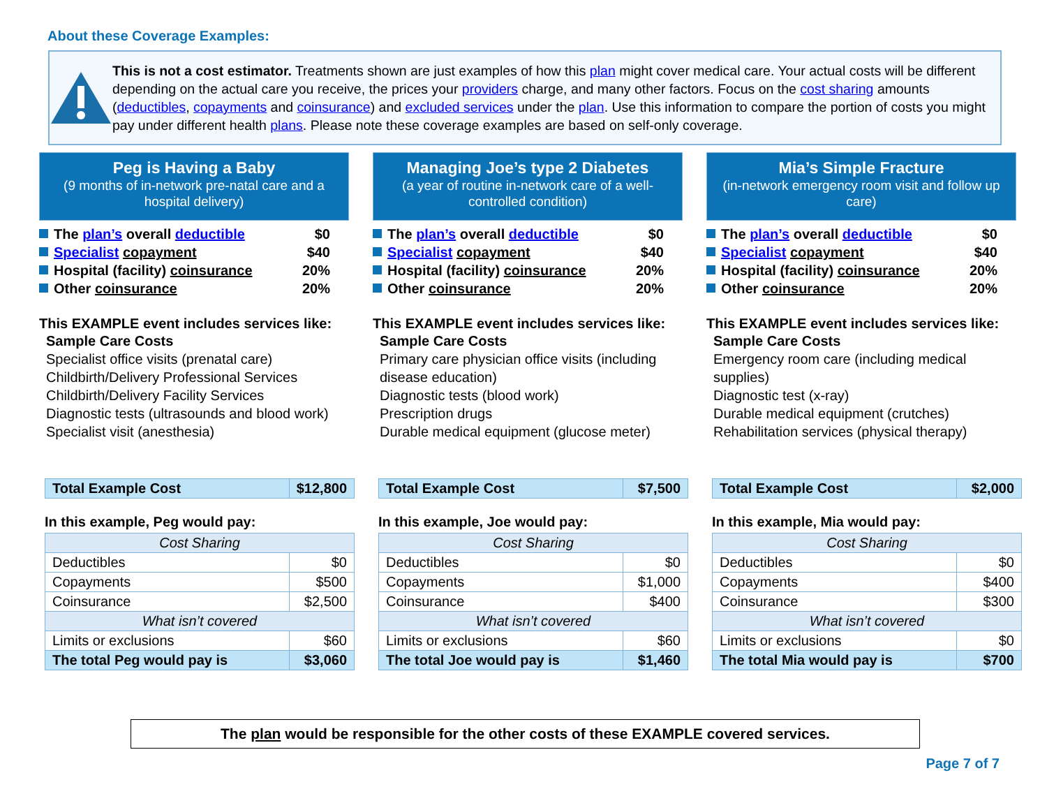About these Coverage Examples:
This is not a cost estimator. Treatments shown are just examples of how this plan might cover medical care. Your actual costs will be different depending on the actual care you receive, the prices your providers charge, and many other factors. Focus on the cost sharing amounts (deductibles, copayments and coinsurance) and excluded services under the plan. Use this information to compare the portion of costs you might pay under different health plans. Please note these coverage examples are based on self-only coverage.
Peg is Having a Baby
(9 months of in-network pre-natal care and a hospital delivery)
The plan’s overall deductible $0
Specialist copayment $40
Hospital (facility) coinsurance 20%
Other coinsurance 20%
This EXAMPLE event includes services like:
Sample Care Costs
Specialist office visits (prenatal care)
Childbirth/Delivery Professional Services
Childbirth/Delivery Facility Services
Diagnostic tests (ultrasounds and blood work)
Specialist visit (anesthesia)
| Total Example Cost | $12,800 |
In this example, Peg would pay:
| Cost Sharing | |
| Deductibles | $0 |
| Copayments | $500 |
| Coinsurance | $2,500 |
| What isn’t covered | |
| Limits or exclusions | $60 |
| The total Peg would pay is | $3,060 |
Managing Joe’s type 2 Diabetes
(a year of routine in-network care of a well-controlled condition)
The plan’s overall deductible $0
Specialist copayment $40
Hospital (facility) coinsurance 20%
Other coinsurance 20%
This EXAMPLE event includes services like:
Sample Care Costs
Primary care physician office visits (including disease education)
Diagnostic tests (blood work)
Prescription drugs
Durable medical equipment (glucose meter)
| Total Example Cost | $7,500 |
In this example, Joe would pay:
| Cost Sharing | |
| Deductibles | $0 |
| Copayments | $1,000 |
| Coinsurance | $400 |
| What isn’t covered | |
| Limits or exclusions | $60 |
| The total Joe would pay is | $1,460 |
Mia’s Simple Fracture
(in-network emergency room visit and follow up care)
The plan’s overall deductible $0
Specialist copayment $40
Hospital (facility) coinsurance 20%
Other coinsurance 20%
This EXAMPLE event includes services like:
Sample Care Costs
Emergency room care (including medical supplies)
Diagnostic test (x-ray)
Durable medical equipment (crutches)
Rehabilitation services (physical therapy)
| Total Example Cost | $2,000 |
In this example, Mia would pay:
| Cost Sharing | |
| Deductibles | $0 |
| Copayments | $400 |
| Coinsurance | $300 |
| What isn’t covered | |
| Limits or exclusions | $0 |
| The total Mia would pay is | $700 |
The plan would be responsible for the other costs of these EXAMPLE covered services.
Page 7 of 7